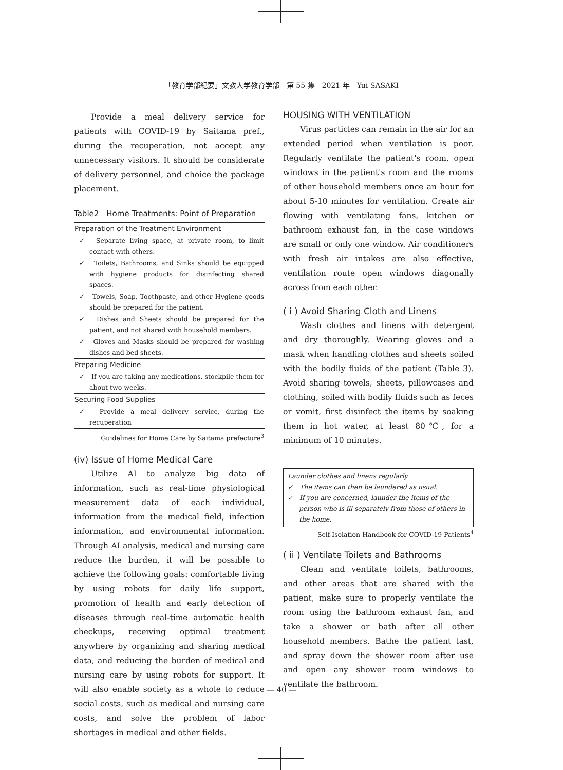「教育学部紀要」文教大学教育学部　第 55 集　2021 年　Yui SASAKI
Provide a meal delivery service for patients with COVID-19 by Saitama pref., during the recuperation, not accept any unnecessary visitors. It should be considerate of delivery personnel, and choice the package placement.
Table2　Home Treatments: Point of Preparation
| Preparation of the Treatment Environment |
| --- |
| ✓ Separate living space, at private room, to limit contact with others. |
| ✓ Toilets, Bathrooms, and Sinks should be equipped with hygiene products for disinfecting shared spaces. |
| ✓ Towels, Soap, Toothpaste, and other Hygiene goods should be prepared for the patient. |
| ✓ Dishes and Sheets should be prepared for the patient, and not shared with household members. |
| ✓ Gloves and Masks should be prepared for washing dishes and bed sheets. |
| Preparing Medicine |
| ✓ If you are taking any medications, stockpile them for about two weeks. |
| Securing Food Supplies |
| ✓ Provide a meal delivery service, during the recuperation |
| Guidelines for Home Care by Saitama prefecture<sup>3</sup> |
(iv) Issue of Home Medical Care
Utilize AI to analyze big data of information, such as real-time physiological measurement data of each individual, information from the medical field, infection information, and environmental information. Through AI analysis, medical and nursing care reduce the burden, it will be possible to achieve the following goals: comfortable living by using robots for daily life support, promotion of health and early detection of diseases through real-time automatic health checkups, receiving optimal treatment anywhere by organizing and sharing medical data, and reducing the burden of medical and nursing care by using robots for support. It will also enable society as a whole to reduce social costs, such as medical and nursing care costs, and solve the problem of labor shortages in medical and other fields.
HOUSING WITH VENTILATION
Virus particles can remain in the air for an extended period when ventilation is poor. Regularly ventilate the patient's room, open windows in the patient's room and the rooms of other household members once an hour for about 5-10 minutes for ventilation. Create air flowing with ventilating fans, kitchen or bathroom exhaust fan, in the case windows are small or only one window. Air conditioners with fresh air intakes are also effective, ventilation route open windows diagonally across from each other.
( i ) Avoid Sharing Cloth and Linens
Wash clothes and linens with detergent and dry thoroughly. Wearing gloves and a mask when handling clothes and sheets soiled with the bodily fluids of the patient (Table 3). Avoid sharing towels, sheets, pillowcases and clothing, soiled with bodily fluids such as feces or vomit, first disinfect the items by soaking them in hot water, at least 80℃, for a minimum of 10 minutes.
Launder clothes and linens regularly
✓　The items can then be laundered as usual.
✓　If you are concerned, launder the items of the person who is ill separately from those of others in the home.
Self-Isolation Handbook for COVID-19 Patients<sup>4</sup>
( ii ) Ventilate Toilets and Bathrooms
Clean and ventilate toilets, bathrooms, and other areas that are shared with the patient, make sure to properly ventilate the room using the bathroom exhaust fan, and take a shower or bath after all other household members. Bathe the patient last, and spray down the shower room after use and open any shower room windows to ventilate the bathroom.
— 40 —